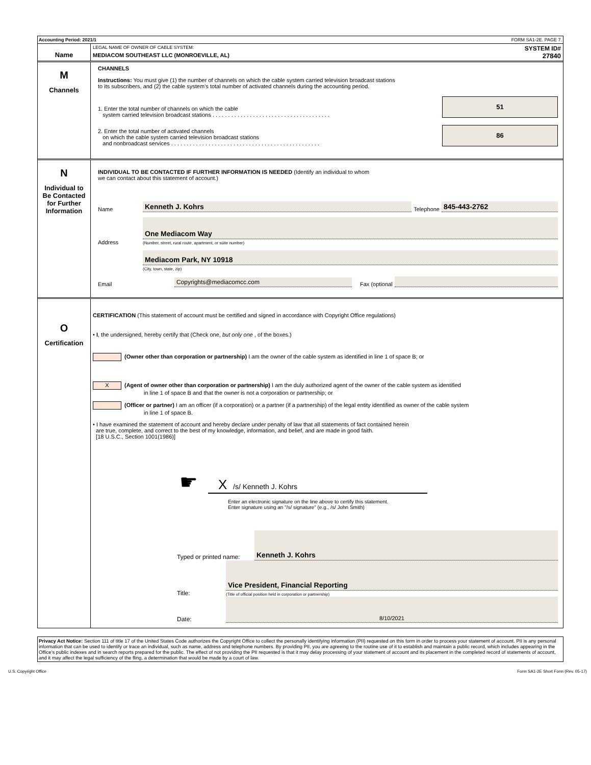Accounting Period: 2021/1 FORM SA1-2E. PAGE 7.
Name
LEGAL NAME OF OWNER OF CABLE SYSTEM: SYSTEM ID#
MEDIACOM SOUTHEAST LLC (MONROEVILLE, AL) 27840
M
Channels
CHANNELS
Instructions: You must give (1) the number of channels on which the cable system carried television broadcast stations
to its subscribers, and (2) the cable system’s total number of activated channels during the accounting period.
1. Enter the total number of channels on which the cable
system carried television broadcast stations . . . . . . . . . . . . . . . . . . . . . . . . . . . . . . . . . . . . . .
51
2. Enter the total number of activated channels
on which the cable system carried television broadcast stations
and nonbroadcast services . . . . . . . . . . . . . . . . . . . . . . . . . . . . . . . . . . . . . . . . . . . . . . . .
86
N
Individual to
Be Contacted
for Further
Information
INDIVIDUAL TO BE CONTACTED IF FURTHER INFORMATION IS NEEDED (Identify an individual to whom
we can contact about this statement of account.)
Name Kenneth J. Kohrs Telephone 845-443-2762
Address One Mediacom Way
(Number, street, rural route, apartment, or suite number)
Mediacom Park, NY 10918
(City, town, state, zip)
Email Copyrights@mediacomcc.com Fax (optional
O
Certification
CERTIFICATION (This statement of account must be certified and signed in accordance with Copyright Office regulations)
• I, the undersigned, hereby certify that (Check one, but only one , of the boxes.)
(Owner other than corporation or partnership) I am the owner of the cable system as identified in line 1 of space B; or
X (Agent of owner other than corporation or partnership) I am the duly authorized agent of the owner of the cable system as identified
in line 1 of space B and that the owner is not a corporation or partnership; or
(Officer or partner) I am an officer (if a corporation) or a partner (if a partnership) of the legal entity identified as owner of the cable system
in line 1 of space B.
• I have examined the statement of account and hereby declare under penalty of law that all statements of fact contained herein
are true, complete, and correct to the best of my knowledge, information, and belief, and are made in good faith.
[18 U.S.C., Section 1001(1986)]
☛
X /s/ Kenneth J. Kohrs
Enter an electronic signature on the line above to certify this statement.
Enter signature using an "/s/ signature" (e.g., /s/ John Smith)
Typed or printed name: Kenneth J. Kohrs
Title: Vice President, Financial Reporting
(Title of official position held in corporation or partnership)
Date: 8/10/2021
Privacy Act Notice: Section 111 of title 17 of the United States Code authorizes the Copyright Office to collect the personally identifying information (PII) requested on this form in order to process your statement of account. PII is any personal information that can be used to identify or trace an individual, such as name, address and telephone numbers. By providing PII, you are agreeing to the routine use of it to establish and maintain a public record, which includes appearing in the Office's public indexes and in search reports prepared for the public. The effect of not providing the PII requested is that it may delay processing of your statement of account and its placement in the completed record of statements of account, and it may affect the legal sufficiency of the fling, a determination that would be made by a court of law.
U.S. Copyright Office Form SA1-2E Short Form (Rev. 05-17)